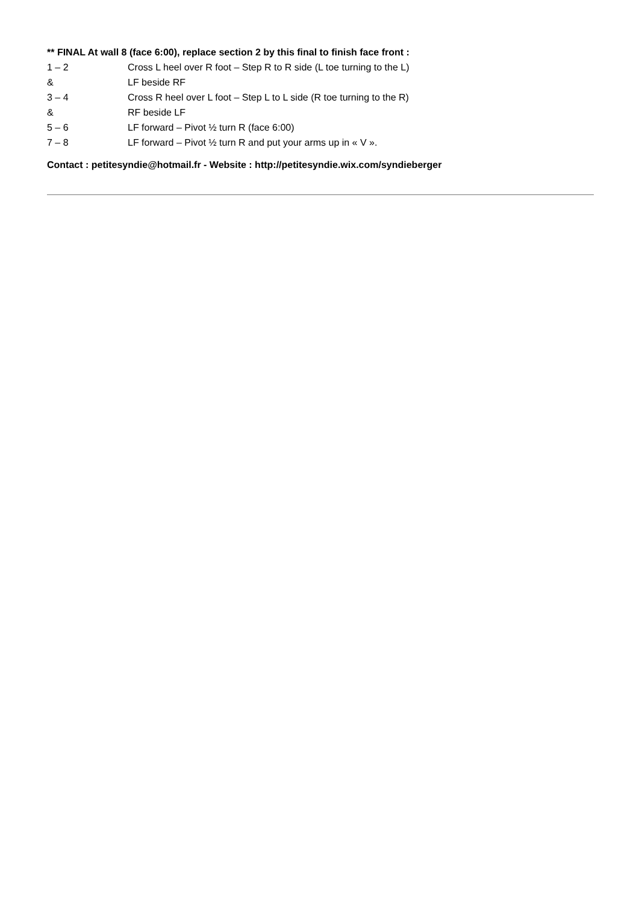** FINAL At wall 8 (face 6:00), replace section 2 by this final to finish face front :
1 – 2 Cross L heel over R foot – Step R to R side (L toe turning to the L)
& LF beside RF
3 – 4 Cross R heel over L foot – Step L to L side (R toe turning to the R)
& RF beside LF
5 – 6 LF forward – Pivot ½ turn R (face 6:00)
7 – 8 LF forward – Pivot ½ turn R and put your arms up in « V ».
Contact : petitesyndie@hotmail.fr - Website : http://petitesyndie.wix.com/syndieberger